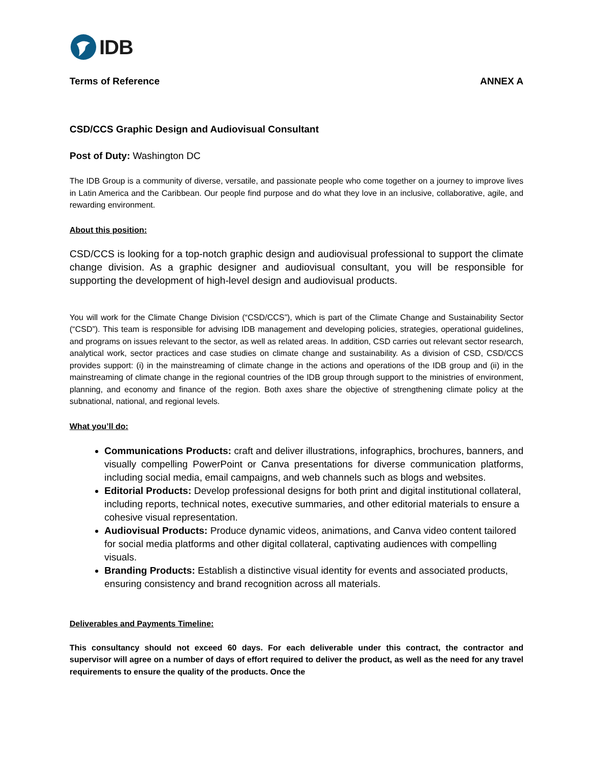IDB
Terms of Reference ANNEX A
CSD/CCS Graphic Design and Audiovisual Consultant
Post of Duty: Washington DC
The IDB Group is a community of diverse, versatile, and passionate people who come together on a journey to improve lives in Latin America and the Caribbean. Our people find purpose and do what they love in an inclusive, collaborative, agile, and rewarding environment.
About this position:
CSD/CCS is looking for a top-notch graphic design and audiovisual professional to support the climate change division. As a graphic designer and audiovisual consultant, you will be responsible for supporting the development of high-level design and audiovisual products.
You will work for the Climate Change Division (“CSD/CCS”), which is part of the Climate Change and Sustainability Sector (“CSD”). This team is responsible for advising IDB management and developing policies, strategies, operational guidelines, and programs on issues relevant to the sector, as well as related areas. In addition, CSD carries out relevant sector research, analytical work, sector practices and case studies on climate change and sustainability. As a division of CSD, CSD/CCS provides support: (i) in the mainstreaming of climate change in the actions and operations of the IDB group and (ii) in the mainstreaming of climate change in the regional countries of the IDB group through support to the ministries of environment, planning, and economy and finance of the region. Both axes share the objective of strengthening climate policy at the subnational, national, and regional levels.
What you’ll do:
Communications Products: craft and deliver illustrations, infographics, brochures, banners, and visually compelling PowerPoint or Canva presentations for diverse communication platforms, including social media, email campaigns, and web channels such as blogs and websites.
Editorial Products: Develop professional designs for both print and digital institutional collateral, including reports, technical notes, executive summaries, and other editorial materials to ensure a cohesive visual representation.
Audiovisual Products: Produce dynamic videos, animations, and Canva video content tailored for social media platforms and other digital collateral, captivating audiences with compelling visuals.
Branding Products: Establish a distinctive visual identity for events and associated products, ensuring consistency and brand recognition across all materials.
Deliverables and Payments Timeline:
This consultancy should not exceed 60 days. For each deliverable under this contract, the contractor and supervisor will agree on a number of days of effort required to deliver the product, as well as the need for any travel requirements to ensure the quality of the products. Once the